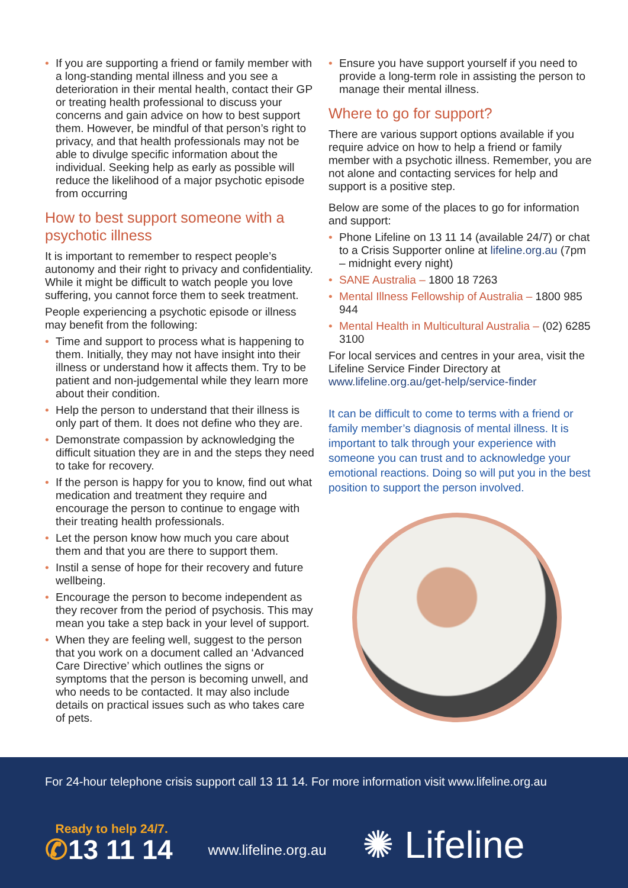• If you are supporting a friend or family member with a long-standing mental illness and you see a deterioration in their mental health, contact their GP or treating health professional to discuss your concerns and gain advice on how to best support them. However, be mindful of that person’s right to privacy, and that health professionals may not be able to divulge specific information about the individual. Seeking help as early as possible will reduce the likelihood of a major psychotic episode from occurring
How to best support someone with a psychotic illness
It is important to remember to respect people’s autonomy and their right to privacy and confidentiality. While it might be difficult to watch people you love suffering, you cannot force them to seek treatment.
People experiencing a psychotic episode or illness may benefit from the following:
• Time and support to process what is happening to them. Initially, they may not have insight into their illness or understand how it affects them. Try to be patient and non-judgemental while they learn more about their condition.
• Help the person to understand that their illness is only part of them. It does not define who they are.
• Demonstrate compassion by acknowledging the difficult situation they are in and the steps they need to take for recovery.
• If the person is happy for you to know, find out what medication and treatment they require and encourage the person to continue to engage with their treating health professionals.
• Let the person know how much you care about them and that you are there to support them.
• Instil a sense of hope for their recovery and future wellbeing.
• Encourage the person to become independent as they recover from the period of psychosis. This may mean you take a step back in your level of support.
• When they are feeling well, suggest to the person that you work on a document called an ‘Advanced Care Directive’ which outlines the signs or symptoms that the person is becoming unwell, and who needs to be contacted. It may also include details on practical issues such as who takes care of pets.
• Ensure you have support yourself if you need to provide a long-term role in assisting the person to manage their mental illness.
Where to go for support?
There are various support options available if you require advice on how to help a friend or family member with a psychotic illness. Remember, you are not alone and contacting services for help and support is a positive step.
Below are some of the places to go for information and support:
• Phone Lifeline on 13 11 14 (available 24/7) or chat to a Crisis Supporter online at lifeline.org.au (7pm – midnight every night)
• SANE Australia – 1800 18 7263
• Mental Illness Fellowship of Australia – 1800 985 944
• Mental Health in Multicultural Australia – (02) 6285 3100
For local services and centres in your area, visit the Lifeline Service Finder Directory at www.lifeline.org.au/get-help/service-finder
It can be difficult to come to terms with a friend or family member’s diagnosis of mental illness. It is important to talk through your experience with someone you can trust and to acknowledge your emotional reactions. Doing so will put you in the best position to support the person involved.
For 24-hour telephone crisis support call 13 11 14. For more information visit www.lifeline.org.au
Ready to help 24/7.
✆13 11 14
www.lifeline.org.au
✺ Lifeline